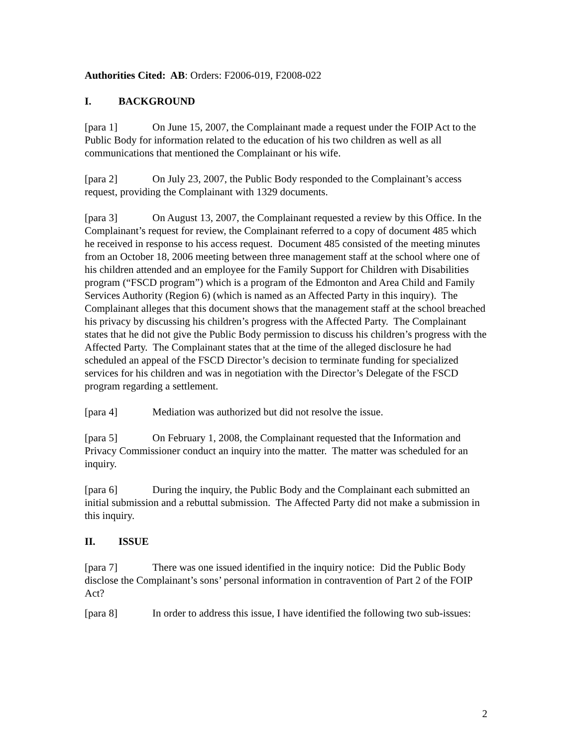Authorities Cited: AB: Orders: F2006-019, F2008-022
I. BACKGROUND
[para 1] On June 15, 2007, the Complainant made a request under the FOIP Act to the Public Body for information related to the education of his two children as well as all communications that mentioned the Complainant or his wife.
[para 2] On July 23, 2007, the Public Body responded to the Complainant’s access request, providing the Complainant with 1329 documents.
[para 3] On August 13, 2007, the Complainant requested a review by this Office. In the Complainant’s request for review, the Complainant referred to a copy of document 485 which he received in response to his access request. Document 485 consisted of the meeting minutes from an October 18, 2006 meeting between three management staff at the school where one of his children attended and an employee for the Family Support for Children with Disabilities program (“FSCD program”) which is a program of the Edmonton and Area Child and Family Services Authority (Region 6) (which is named as an Affected Party in this inquiry). The Complainant alleges that this document shows that the management staff at the school breached his privacy by discussing his children’s progress with the Affected Party. The Complainant states that he did not give the Public Body permission to discuss his children’s progress with the Affected Party. The Complainant states that at the time of the alleged disclosure he had scheduled an appeal of the FSCD Director’s decision to terminate funding for specialized services for his children and was in negotiation with the Director’s Delegate of the FSCD program regarding a settlement.
[para 4] Mediation was authorized but did not resolve the issue.
[para 5] On February 1, 2008, the Complainant requested that the Information and Privacy Commissioner conduct an inquiry into the matter. The matter was scheduled for an inquiry.
[para 6] During the inquiry, the Public Body and the Complainant each submitted an initial submission and a rebuttal submission. The Affected Party did not make a submission in this inquiry.
II. ISSUE
[para 7] There was one issued identified in the inquiry notice: Did the Public Body disclose the Complainant’s sons’ personal information in contravention of Part 2 of the FOIP Act?
[para 8] In order to address this issue, I have identified the following two sub-issues:
2